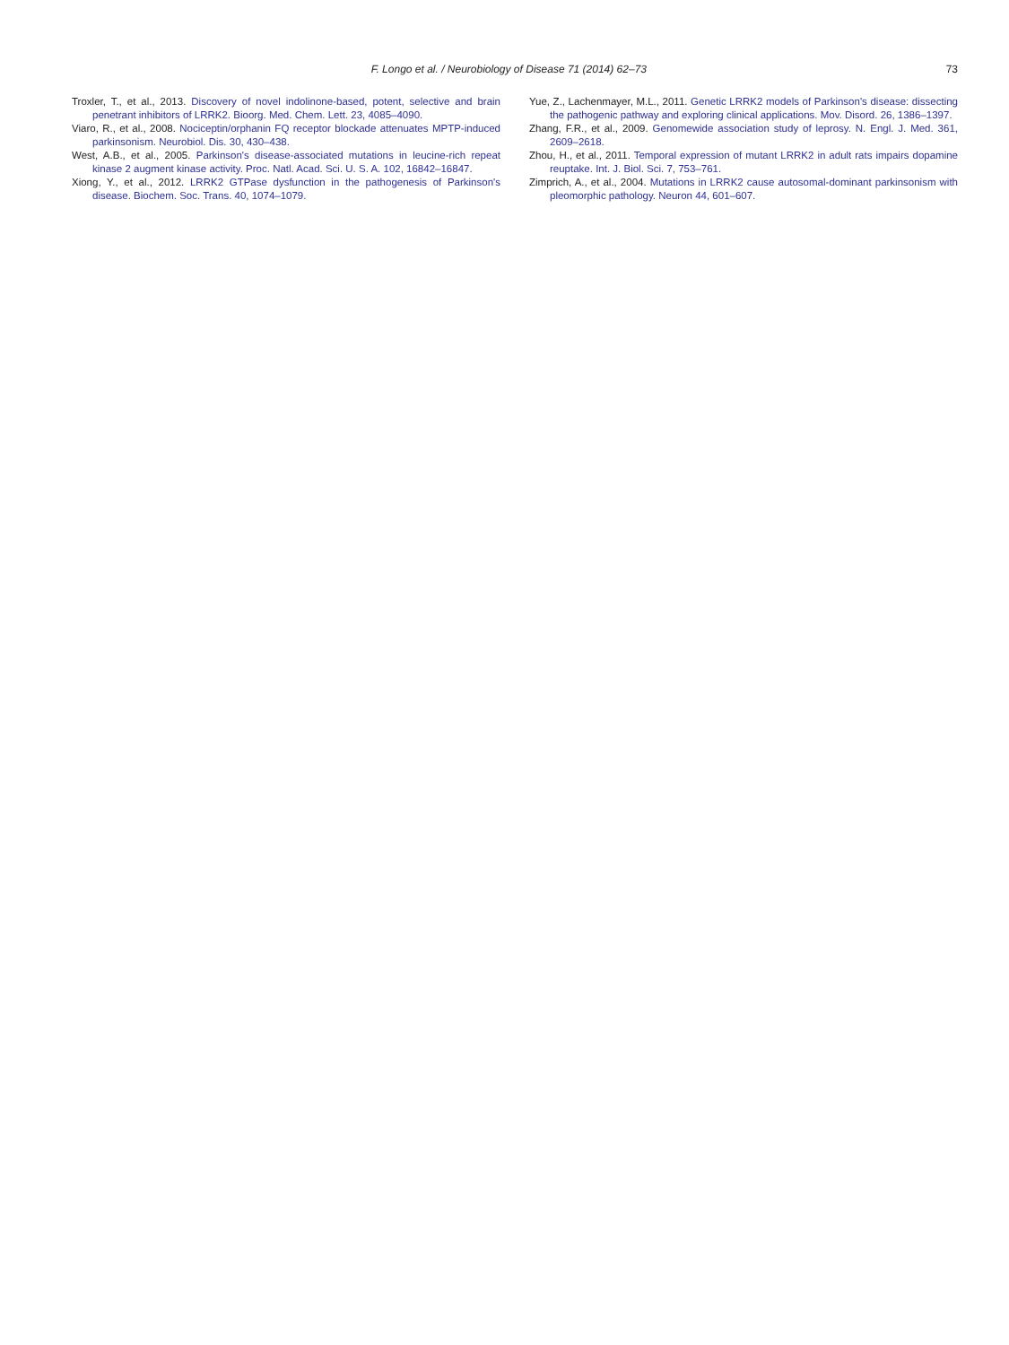F. Longo et al. / Neurobiology of Disease 71 (2014) 62–73 73
Troxler, T., et al., 2013. Discovery of novel indolinone-based, potent, selective and brain penetrant inhibitors of LRRK2. Bioorg. Med. Chem. Lett. 23, 4085–4090.
Viaro, R., et al., 2008. Nociceptin/orphanin FQ receptor blockade attenuates MPTP-induced parkinsonism. Neurobiol. Dis. 30, 430–438.
West, A.B., et al., 2005. Parkinson's disease-associated mutations in leucine-rich repeat kinase 2 augment kinase activity. Proc. Natl. Acad. Sci. U. S. A. 102, 16842–16847.
Xiong, Y., et al., 2012. LRRK2 GTPase dysfunction in the pathogenesis of Parkinson's disease. Biochem. Soc. Trans. 40, 1074–1079.
Yue, Z., Lachenmayer, M.L., 2011. Genetic LRRK2 models of Parkinson's disease: dissecting the pathogenic pathway and exploring clinical applications. Mov. Disord. 26, 1386–1397.
Zhang, F.R., et al., 2009. Genomewide association study of leprosy. N. Engl. J. Med. 361, 2609–2618.
Zhou, H., et al., 2011. Temporal expression of mutant LRRK2 in adult rats impairs dopamine reuptake. Int. J. Biol. Sci. 7, 753–761.
Zimprich, A., et al., 2004. Mutations in LRRK2 cause autosomal-dominant parkinsonism with pleomorphic pathology. Neuron 44, 601–607.